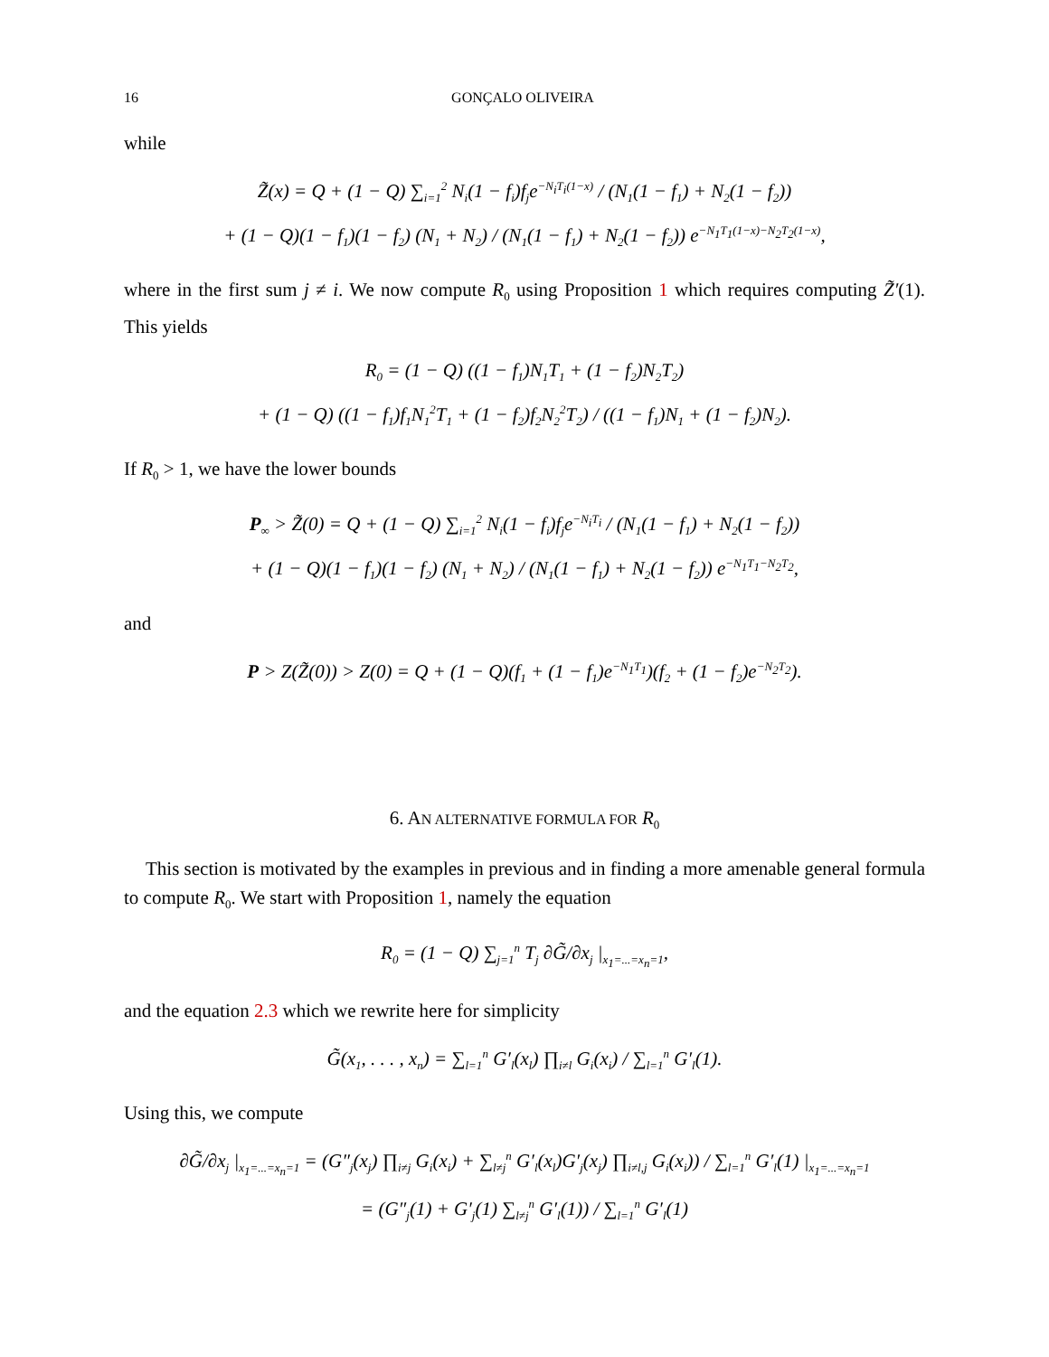16 GONÇALO OLIVEIRA
while
Z̃(x) = Q + (1 − Q) ∑<sub>i=1</sub><sup>2</sup> N<sub>i</sub>(1 − f<sub>i</sub>)f<sub>j</sub>e<sup>−N<sub>i</sub>T<sub>i</sub>(1−x)</sup> / (N<sub>1</sub>(1 − f<sub>1</sub>) + N<sub>2</sub>(1 − f<sub>2</sub>))
+ (1 − Q)(1 − f<sub>1</sub>)(1 − f<sub>2</sub>) (N<sub>1</sub> + N<sub>2</sub>) / (N<sub>1</sub>(1 − f<sub>1</sub>) + N<sub>2</sub>(1 − f<sub>2</sub>)) e<sup>−N<sub>1</sub>T<sub>1</sub>(1−x)−N<sub>2</sub>T<sub>2</sub>(1−x)</sup>,
where in the first sum j ≠ i. We now compute R<sub>0</sub> using Proposition 1 which requires computing Z̃′(1). This yields
R<sub>0</sub> = (1 − Q) ((1 − f<sub>1</sub>)N<sub>1</sub>T<sub>1</sub> + (1 − f<sub>2</sub>)N<sub>2</sub>T<sub>2</sub>)
+ (1 − Q) ((1 − f<sub>1</sub>)f<sub>1</sub>N<sub>1</sub><sup>2</sup>T<sub>1</sub> + (1 − f<sub>2</sub>)f<sub>2</sub>N<sub>2</sub><sup>2</sup>T<sub>2</sub>) / ((1 − f<sub>1</sub>)N<sub>1</sub> + (1 − f<sub>2</sub>)N<sub>2</sub>).
If R<sub>0</sub> > 1, we have the lower bounds
P<sub>∞</sub> > Z̃(0) = Q + (1 − Q) ∑<sub>i=1</sub><sup>2</sup> N<sub>i</sub>(1 − f<sub>i</sub>)f<sub>j</sub>e<sup>−N<sub>i</sub>T<sub>i</sub></sup> / (N<sub>1</sub>(1 − f<sub>1</sub>) + N<sub>2</sub>(1 − f<sub>2</sub>))
+ (1 − Q)(1 − f<sub>1</sub>)(1 − f<sub>2</sub>) (N<sub>1</sub> + N<sub>2</sub>) / (N<sub>1</sub>(1 − f<sub>1</sub>) + N<sub>2</sub>(1 − f<sub>2</sub>)) e<sup>−N<sub>1</sub>T<sub>1</sub>−N<sub>2</sub>T<sub>2</sub></sup>,
and
P > Z(Z̃(0)) > Z(0) = Q + (1 − Q)(f<sub>1</sub> + (1 − f<sub>1</sub>)e<sup>−N<sub>1</sub>T<sub>1</sub></sup>)(f<sub>2</sub> + (1 − f<sub>2</sub>)e<sup>−N<sub>2</sub>T<sub>2</sub></sup>).
6. AN ALTERNATIVE FORMULA FOR R<sub>0</sub>
This section is motivated by the examples in previous and in finding a more amenable general formula to compute R<sub>0</sub>. We start with Proposition 1, namely the equation
R<sub>0</sub> = (1 − Q) ∑<sub>j=1</sub><sup>n</sup> T<sub>j</sub> ∂G̃/∂x<sub>j</sub> |<sub>x<sub>1</sub>=...=x<sub>n</sub>=1</sub>,
and the equation 2.3 which we rewrite here for simplicity
G̃(x<sub>1</sub>, . . . , x<sub>n</sub>) = ∑<sub>l=1</sub><sup>n</sup> G′<sub>l</sub>(x<sub>l</sub>) ∏<sub>i≠l</sub> G<sub>i</sub>(x<sub>i</sub>) / ∑<sub>l=1</sub><sup>n</sup> G′<sub>l</sub>(1).
Using this, we compute
∂G̃/∂x<sub>j</sub> |<sub>x<sub>1</sub>=...=x<sub>n</sub>=1</sub> = (G″<sub>j</sub>(x<sub>j</sub>) ∏<sub>i≠j</sub> G<sub>i</sub>(x<sub>i</sub>) + ∑<sub>l≠j</sub><sup>n</sup> G′<sub>l</sub>(x<sub>l</sub>)G′<sub>j</sub>(x<sub>j</sub>) ∏<sub>i≠l,j</sub> G<sub>i</sub>(x<sub>i</sub>)) / ∑<sub>l=1</sub><sup>n</sup> G′<sub>l</sub>(1) |<sub>x<sub>1</sub>=...=x<sub>n</sub>=1</sub>
= (G″<sub>j</sub>(1) + G′<sub>j</sub>(1) ∑<sub>l≠j</sub><sup>n</sup> G′<sub>l</sub>(1)) / ∑<sub>l=1</sub><sup>n</sup> G′<sub>l</sub>(1)